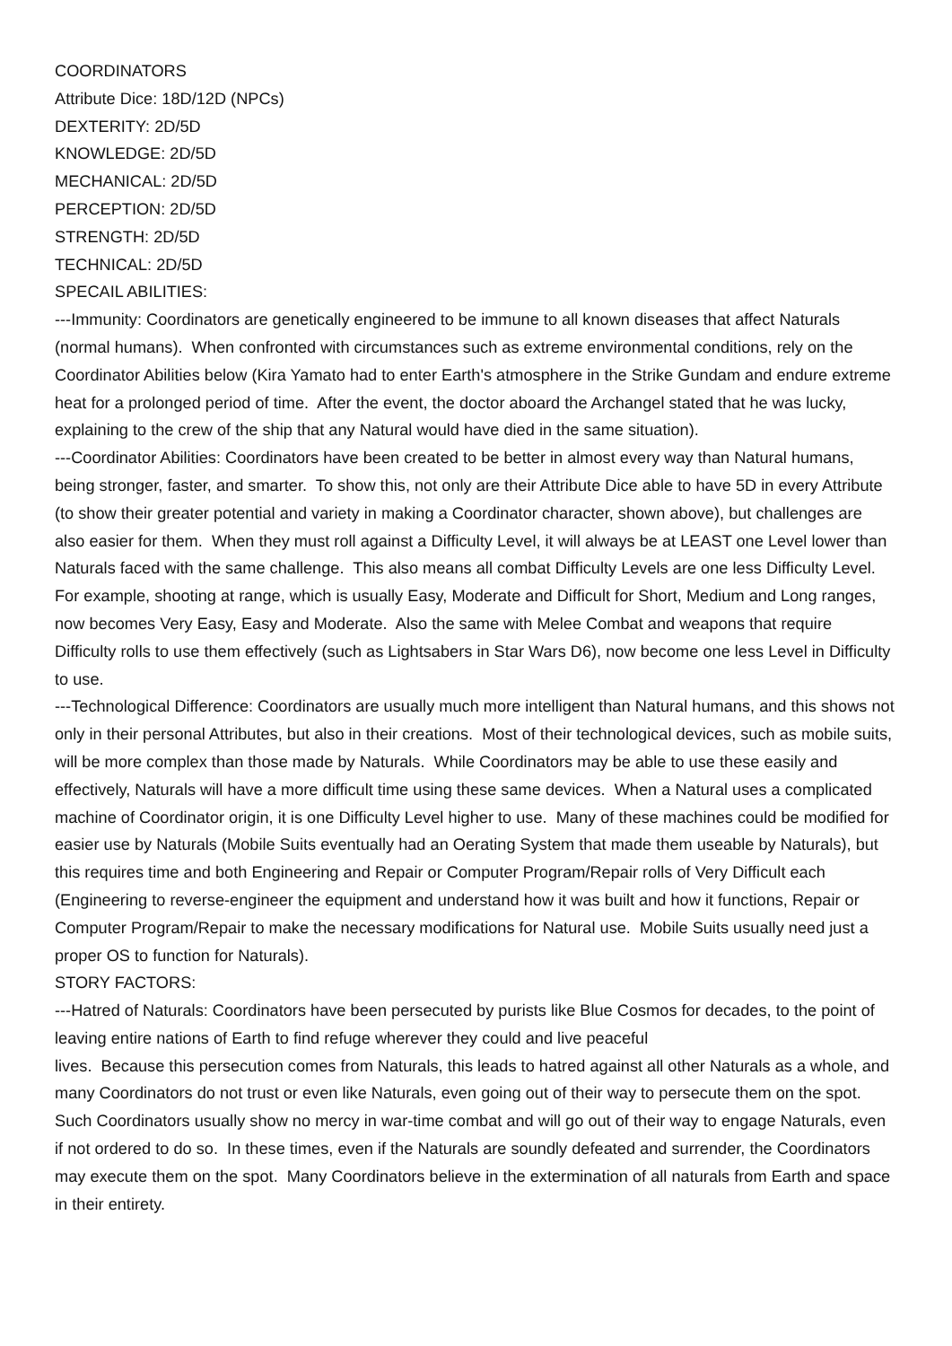COORDINATORS
Attribute Dice: 18D/12D (NPCs)
DEXTERITY: 2D/5D
KNOWLEDGE: 2D/5D
MECHANICAL: 2D/5D
PERCEPTION: 2D/5D
STRENGTH: 2D/5D
TECHNICAL: 2D/5D
SPECAIL ABILITIES:
---Immunity: Coordinators are genetically engineered to be immune to all known diseases that affect Naturals (normal humans). When confronted with circumstances such as extreme environmental conditions, rely on the Coordinator Abilities below (Kira Yamato had to enter Earth's atmosphere in the Strike Gundam and endure extreme heat for a prolonged period of time. After the event, the doctor aboard the Archangel stated that he was lucky, explaining to the crew of the ship that any Natural would have died in the same situation).
---Coordinator Abilities: Coordinators have been created to be better in almost every way than Natural humans, being stronger, faster, and smarter. To show this, not only are their Attribute Dice able to have 5D in every Attribute (to show their greater potential and variety in making a Coordinator character, shown above), but challenges are also easier for them. When they must roll against a Difficulty Level, it will always be at LEAST one Level lower than Naturals faced with the same challenge. This also means all combat Difficulty Levels are one less Difficulty Level. For example, shooting at range, which is usually Easy, Moderate and Difficult for Short, Medium and Long ranges, now becomes Very Easy, Easy and Moderate. Also the same with Melee Combat and weapons that require Difficulty rolls to use them effectively (such as Lightsabers in Star Wars D6), now become one less Level in Difficulty to use.
---Technological Difference: Coordinators are usually much more intelligent than Natural humans, and this shows not only in their personal Attributes, but also in their creations. Most of their technological devices, such as mobile suits, will be more complex than those made by Naturals. While Coordinators may be able to use these easily and effectively, Naturals will have a more difficult time using these same devices. When a Natural uses a complicated machine of Coordinator origin, it is one Difficulty Level higher to use. Many of these machines could be modified for easier use by Naturals (Mobile Suits eventually had an Oerating System that made them useable by Naturals), but this requires time and both Engineering and Repair or Computer Program/Repair rolls of Very Difficult each (Engineering to reverse-engineer the equipment and understand how it was built and how it functions, Repair or Computer Program/Repair to make the necessary modifications for Natural use. Mobile Suits usually need just a proper OS to function for Naturals).
STORY FACTORS:
---Hatred of Naturals: Coordinators have been persecuted by purists like Blue Cosmos for decades, to the point of leaving entire nations of Earth to find refuge wherever they could and live peaceful
lives. Because this persecution comes from Naturals, this leads to hatred against all other Naturals as a whole, and many Coordinators do not trust or even like Naturals, even going out of their way to persecute them on the spot. Such Coordinators usually show no mercy in war-time combat and will go out of their way to engage Naturals, even if not ordered to do so. In these times, even if the Naturals are soundly defeated and surrender, the Coordinators may execute them on the spot. Many Coordinators believe in the extermination of all naturals from Earth and space in their entirety.